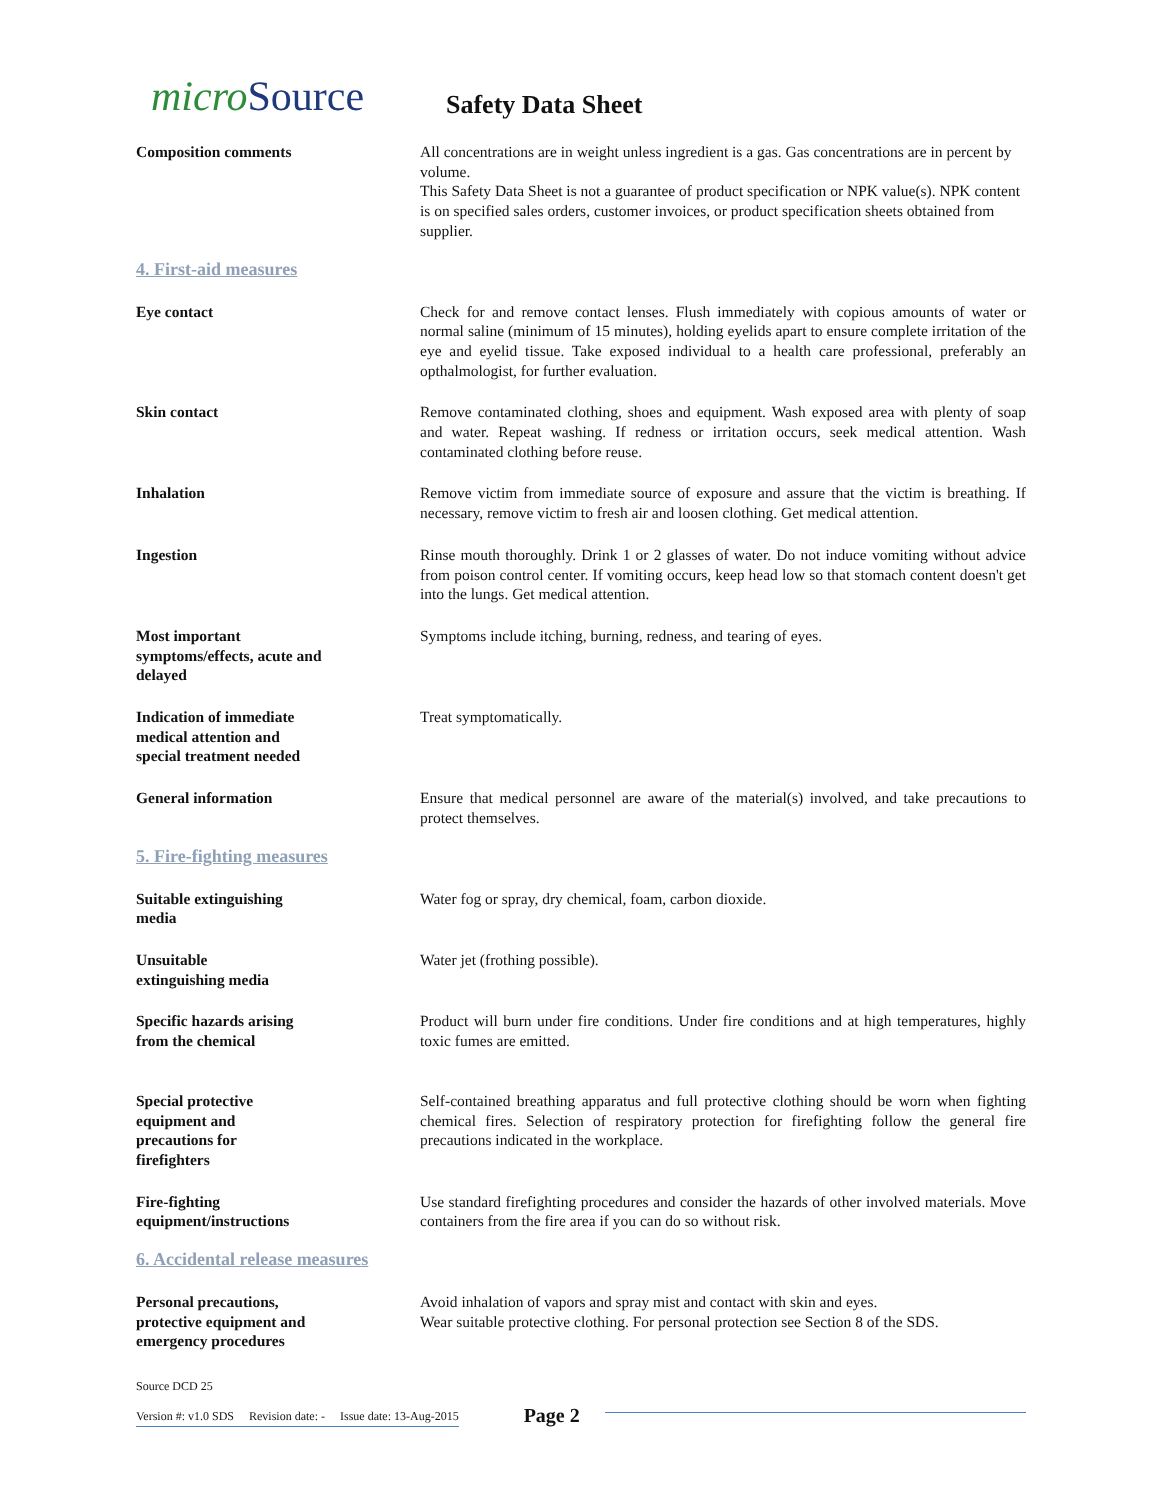microSource
Safety Data Sheet
Composition comments All concentrations are in weight unless ingredient is a gas. Gas concentrations are in percent by volume.
This Safety Data Sheet is not a guarantee of product specification or NPK value(s). NPK content is on specified sales orders, customer invoices, or product specification sheets obtained from supplier.
4. First-aid measures
Eye contact Check for and remove contact lenses. Flush immediately with copious amounts of water or normal saline (minimum of 15 minutes), holding eyelids apart to ensure complete irritation of the eye and eyelid tissue. Take exposed individual to a health care professional, preferably an opthalmologist, for further evaluation.
Skin contact Remove contaminated clothing, shoes and equipment. Wash exposed area with plenty of soap and water. Repeat washing. If redness or irritation occurs, seek medical attention. Wash contaminated clothing before reuse.
Inhalation Remove victim from immediate source of exposure and assure that the victim is breathing. If necessary, remove victim to fresh air and loosen clothing. Get medical attention.
Ingestion Rinse mouth thoroughly. Drink 1 or 2 glasses of water. Do not induce vomiting without advice from poison control center. If vomiting occurs, keep head low so that stomach content doesn't get into the lungs. Get medical attention.
Most important
symptoms/effects, acute and
delayed
Symptoms include itching, burning, redness, and tearing of eyes.
Indication of immediate
medical attention and
special treatment needed
Treat symptomatically.
General information Ensure that medical personnel are aware of the material(s) involved, and take precautions to protect themselves.
5. Fire-fighting measures
Suitable extinguishing
media
Water fog or spray, dry chemical, foam, carbon dioxide.
Unsuitable
extinguishing media
Water jet (frothing possible).
Specific hazards arising
from the chemical
Product will burn under fire conditions. Under fire conditions and at high temperatures, highly toxic fumes are emitted.
Special protective
equipment and
precautions for
firefighters
Self-contained breathing apparatus and full protective clothing should be worn when fighting chemical fires. Selection of respiratory protection for firefighting follow the general fire precautions indicated in the workplace.
Fire-fighting
equipment/instructions
Use standard firefighting procedures and consider the hazards of other involved materials. Move containers from the fire area if you can do so without risk.
6. Accidental release measures
Personal precautions,
protective equipment and
emergency procedures
Avoid inhalation of vapors and spray mist and contact with skin and eyes.
Wear suitable protective clothing. For personal protection see Section 8 of the SDS.
Source DCD 25
Version #: v1.0 SDS Revision date: - Issue date: 13-Aug-2015
Page 2